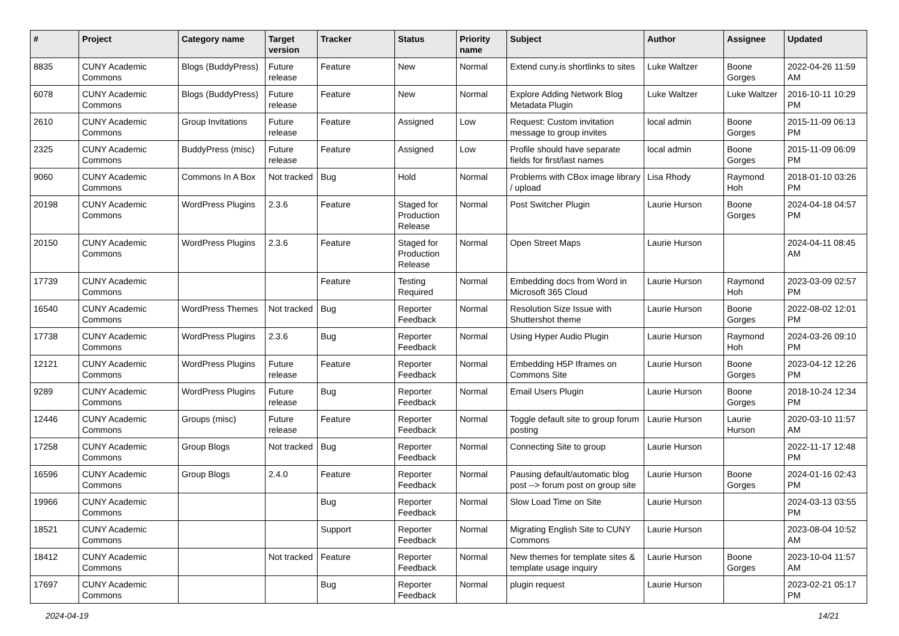| # | Project | Category name | Target version | Tracker | Status | Priority name | Subject | Author | Assignee | Updated |
| --- | --- | --- | --- | --- | --- | --- | --- | --- | --- | --- |
| 8835 | CUNY Academic Commons | Blogs (BuddyPress) | Future release | Feature | New | Normal | Extend cuny.is shortlinks to sites | Luke Waltzer | Boone Gorges | 2022-04-26 11:59 AM |
| 6078 | CUNY Academic Commons | Blogs (BuddyPress) | Future release | Feature | New | Normal | Explore Adding Network Blog Metadata Plugin | Luke Waltzer | Luke Waltzer | 2016-10-11 10:29 PM |
| 2610 | CUNY Academic Commons | Group Invitations | Future release | Feature | Assigned | Low | Request: Custom invitation message to group invites | local admin | Boone Gorges | 2015-11-09 06:13 PM |
| 2325 | CUNY Academic Commons | BuddyPress (misc) | Future release | Feature | Assigned | Low | Profile should have separate fields for first/last names | local admin | Boone Gorges | 2015-11-09 06:09 PM |
| 9060 | CUNY Academic Commons | Commons In A Box | Not tracked | Bug | Hold | Normal | Problems with CBox image library / upload | Lisa Rhody | Raymond Hoh | 2018-01-10 03:26 PM |
| 20198 | CUNY Academic Commons | WordPress Plugins | 2.3.6 | Feature | Staged for Production Release | Normal | Post Switcher Plugin | Laurie Hurson | Boone Gorges | 2024-04-18 04:57 PM |
| 20150 | CUNY Academic Commons | WordPress Plugins | 2.3.6 | Feature | Staged for Production Release | Normal | Open Street Maps | Laurie Hurson | | 2024-04-11 08:45 AM |
| 17739 | CUNY Academic Commons | | | Feature | Testing Required | Normal | Embedding docs from Word in Microsoft 365 Cloud | Laurie Hurson | Raymond Hoh | 2023-03-09 02:57 PM |
| 16540 | CUNY Academic Commons | WordPress Themes | Not tracked | Bug | Reporter Feedback | Normal | Resolution Size Issue with Shuttershot theme | Laurie Hurson | Boone Gorges | 2022-08-02 12:01 PM |
| 17738 | CUNY Academic Commons | WordPress Plugins | 2.3.6 | Bug | Reporter Feedback | Normal | Using Hyper Audio Plugin | Laurie Hurson | Raymond Hoh | 2024-03-26 09:10 PM |
| 12121 | CUNY Academic Commons | WordPress Plugins | Future release | Feature | Reporter Feedback | Normal | Embedding H5P Iframes on Commons Site | Laurie Hurson | Boone Gorges | 2023-04-12 12:26 PM |
| 9289 | CUNY Academic Commons | WordPress Plugins | Future release | Bug | Reporter Feedback | Normal | Email Users Plugin | Laurie Hurson | Boone Gorges | 2018-10-24 12:34 PM |
| 12446 | CUNY Academic Commons | Groups (misc) | Future release | Feature | Reporter Feedback | Normal | Toggle default site to group forum posting | Laurie Hurson | Laurie Hurson | 2020-03-10 11:57 AM |
| 17258 | CUNY Academic Commons | Group Blogs | Not tracked | Bug | Reporter Feedback | Normal | Connecting Site to group | Laurie Hurson | | 2022-11-17 12:48 PM |
| 16596 | CUNY Academic Commons | Group Blogs | 2.4.0 | Feature | Reporter Feedback | Normal | Pausing default/automatic blog post --> forum post on group site | Laurie Hurson | Boone Gorges | 2024-01-16 02:43 PM |
| 19966 | CUNY Academic Commons | | | Bug | Reporter Feedback | Normal | Slow Load Time on Site | Laurie Hurson | | 2024-03-13 03:55 PM |
| 18521 | CUNY Academic Commons | | | Support | Reporter Feedback | Normal | Migrating English Site to CUNY Commons | Laurie Hurson | | 2023-08-04 10:52 AM |
| 18412 | CUNY Academic Commons | | Not tracked | Feature | Reporter Feedback | Normal | New themes for template sites & template usage inquiry | Laurie Hurson | Boone Gorges | 2023-10-04 11:57 AM |
| 17697 | CUNY Academic Commons | | | Bug | Reporter Feedback | Normal | plugin request | Laurie Hurson | | 2023-02-21 05:17 PM |
2024-04-19 14/21